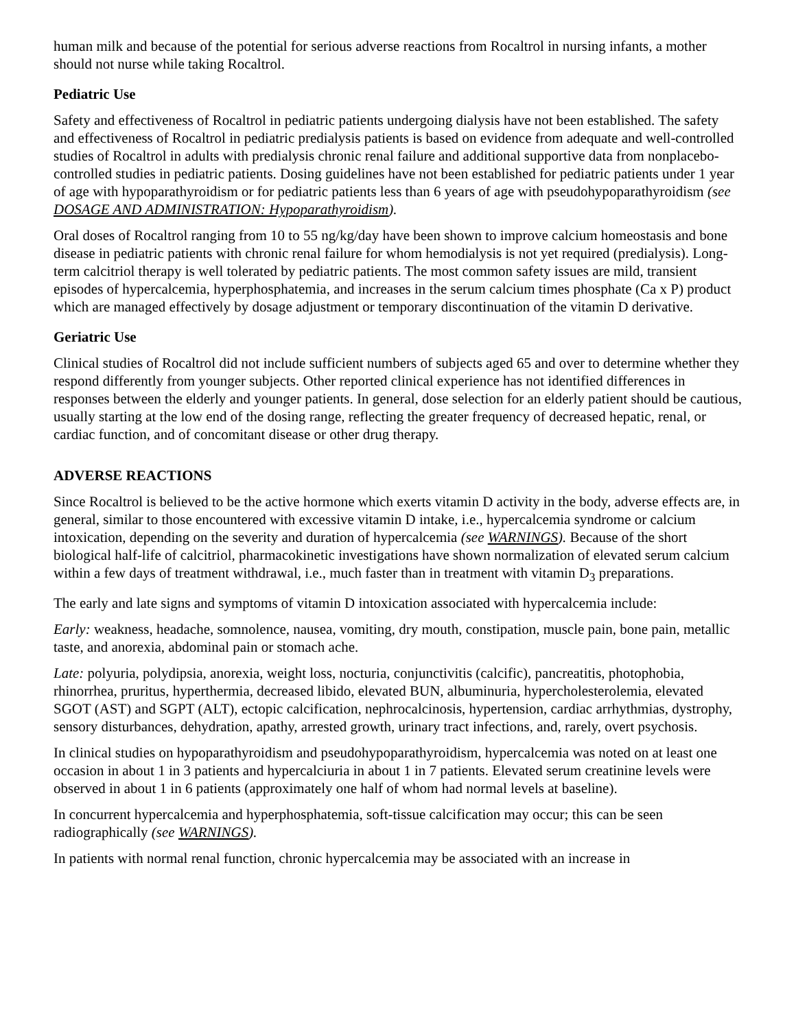human milk and because of the potential for serious adverse reactions from Rocaltrol in nursing infants, a mother should not nurse while taking Rocaltrol.
Pediatric Use
Safety and effectiveness of Rocaltrol in pediatric patients undergoing dialysis have not been established. The safety and effectiveness of Rocaltrol in pediatric predialysis patients is based on evidence from adequate and well-controlled studies of Rocaltrol in adults with predialysis chronic renal failure and additional supportive data from nonplacebo-controlled studies in pediatric patients. Dosing guidelines have not been established for pediatric patients under 1 year of age with hypoparathyroidism or for pediatric patients less than 6 years of age with pseudohypoparathyroidism (see DOSAGE AND ADMINISTRATION: Hypoparathyroidism).
Oral doses of Rocaltrol ranging from 10 to 55 ng/kg/day have been shown to improve calcium homeostasis and bone disease in pediatric patients with chronic renal failure for whom hemodialysis is not yet required (predialysis). Long-term calcitriol therapy is well tolerated by pediatric patients. The most common safety issues are mild, transient episodes of hypercalcemia, hyperphosphatemia, and increases in the serum calcium times phosphate (Ca x P) product which are managed effectively by dosage adjustment or temporary discontinuation of the vitamin D derivative.
Geriatric Use
Clinical studies of Rocaltrol did not include sufficient numbers of subjects aged 65 and over to determine whether they respond differently from younger subjects. Other reported clinical experience has not identified differences in responses between the elderly and younger patients. In general, dose selection for an elderly patient should be cautious, usually starting at the low end of the dosing range, reflecting the greater frequency of decreased hepatic, renal, or cardiac function, and of concomitant disease or other drug therapy.
ADVERSE REACTIONS
Since Rocaltrol is believed to be the active hormone which exerts vitamin D activity in the body, adverse effects are, in general, similar to those encountered with excessive vitamin D intake, i.e., hypercalcemia syndrome or calcium intoxication, depending on the severity and duration of hypercalcemia (see WARNINGS). Because of the short biological half-life of calcitriol, pharmacokinetic investigations have shown normalization of elevated serum calcium within a few days of treatment withdrawal, i.e., much faster than in treatment with vitamin D<sub>3</sub> preparations.
The early and late signs and symptoms of vitamin D intoxication associated with hypercalcemia include:
Early: weakness, headache, somnolence, nausea, vomiting, dry mouth, constipation, muscle pain, bone pain, metallic taste, and anorexia, abdominal pain or stomach ache.
Late: polyuria, polydipsia, anorexia, weight loss, nocturia, conjunctivitis (calcific), pancreatitis, photophobia, rhinorrhea, pruritus, hyperthermia, decreased libido, elevated BUN, albuminuria, hypercholesterolemia, elevated SGOT (AST) and SGPT (ALT), ectopic calcification, nephrocalcinosis, hypertension, cardiac arrhythmias, dystrophy, sensory disturbances, dehydration, apathy, arrested growth, urinary tract infections, and, rarely, overt psychosis.
In clinical studies on hypoparathyroidism and pseudohypoparathyroidism, hypercalcemia was noted on at least one occasion in about 1 in 3 patients and hypercalciuria in about 1 in 7 patients. Elevated serum creatinine levels were observed in about 1 in 6 patients (approximately one half of whom had normal levels at baseline).
In concurrent hypercalcemia and hyperphosphatemia, soft-tissue calcification may occur; this can be seen radiographically (see WARNINGS).
In patients with normal renal function, chronic hypercalcemia may be associated with an increase in